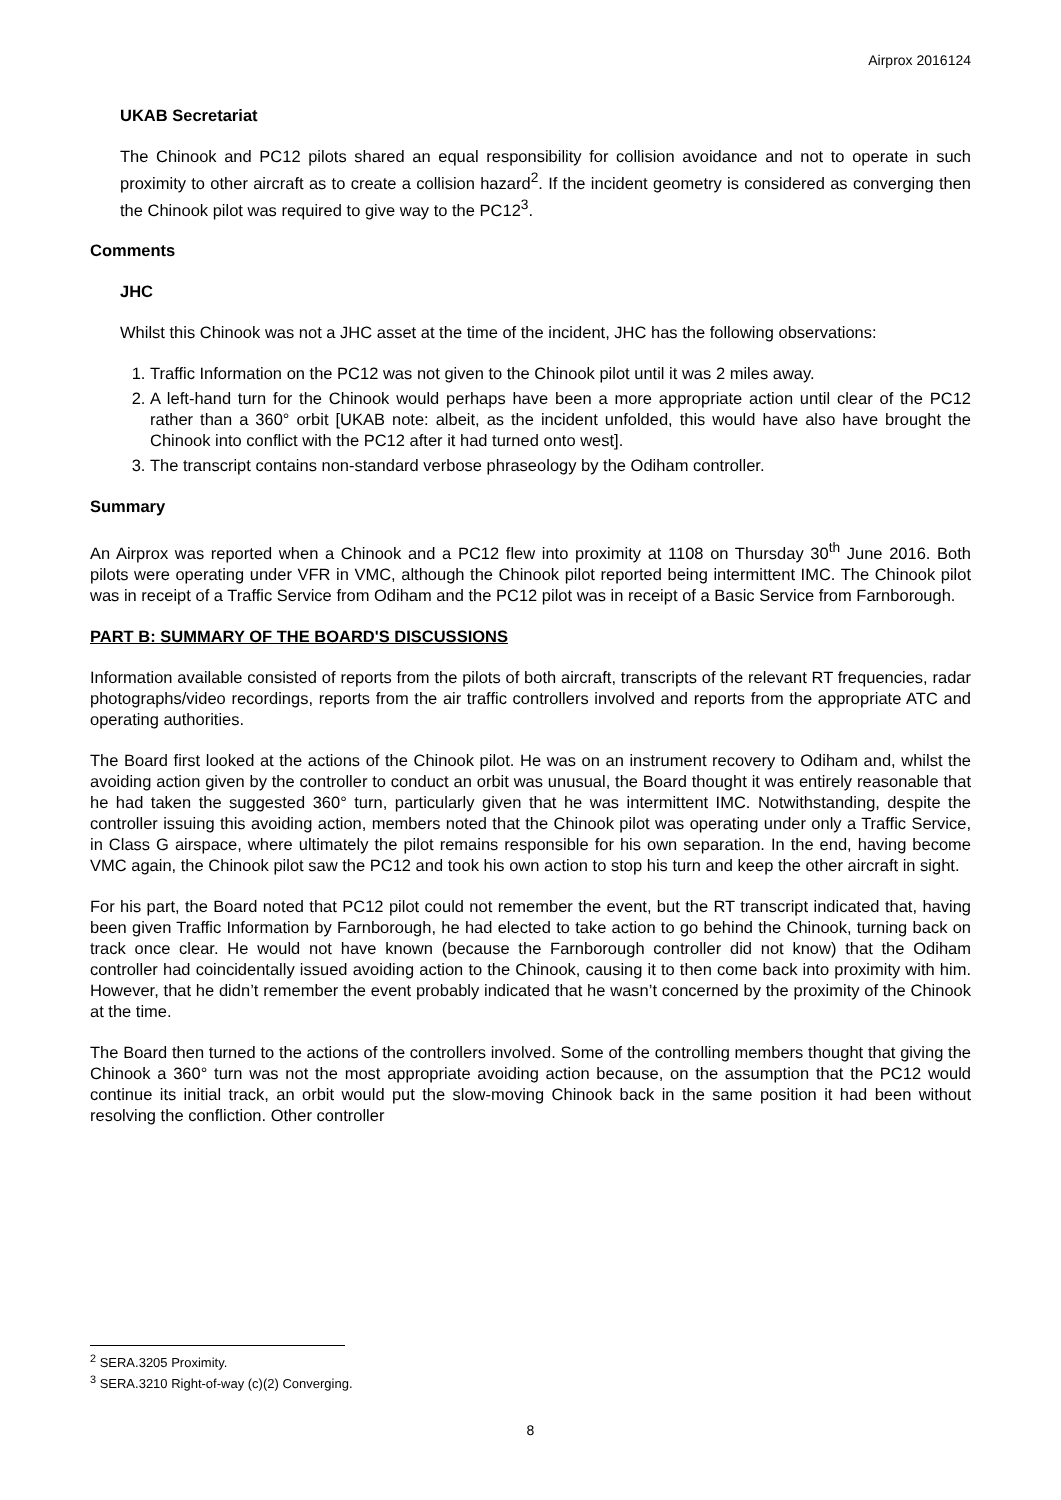Airprox 2016124
UKAB Secretariat
The Chinook and PC12 pilots shared an equal responsibility for collision avoidance and not to operate in such proximity to other aircraft as to create a collision hazard<sup>2</sup>. If the incident geometry is considered as converging then the Chinook pilot was required to give way to the PC12<sup>3</sup>.
Comments
JHC
Whilst this Chinook was not a JHC asset at the time of the incident, JHC has the following observations:
1. Traffic Information on the PC12 was not given to the Chinook pilot until it was 2 miles away.
2. A left-hand turn for the Chinook would perhaps have been a more appropriate action until clear of the PC12 rather than a 360° orbit [UKAB note: albeit, as the incident unfolded, this would have also have brought the Chinook into conflict with the PC12 after it had turned onto west].
3. The transcript contains non-standard verbose phraseology by the Odiham controller.
Summary
An Airprox was reported when a Chinook and a PC12 flew into proximity at 1108 on Thursday 30<sup>th</sup> June 2016. Both pilots were operating under VFR in VMC, although the Chinook pilot reported being intermittent IMC. The Chinook pilot was in receipt of a Traffic Service from Odiham and the PC12 pilot was in receipt of a Basic Service from Farnborough.
PART B: SUMMARY OF THE BOARD'S DISCUSSIONS
Information available consisted of reports from the pilots of both aircraft, transcripts of the relevant RT frequencies, radar photographs/video recordings, reports from the air traffic controllers involved and reports from the appropriate ATC and operating authorities.
The Board first looked at the actions of the Chinook pilot. He was on an instrument recovery to Odiham and, whilst the avoiding action given by the controller to conduct an orbit was unusual, the Board thought it was entirely reasonable that he had taken the suggested 360° turn, particularly given that he was intermittent IMC. Notwithstanding, despite the controller issuing this avoiding action, members noted that the Chinook pilot was operating under only a Traffic Service, in Class G airspace, where ultimately the pilot remains responsible for his own separation. In the end, having become VMC again, the Chinook pilot saw the PC12 and took his own action to stop his turn and keep the other aircraft in sight.
For his part, the Board noted that PC12 pilot could not remember the event, but the RT transcript indicated that, having been given Traffic Information by Farnborough, he had elected to take action to go behind the Chinook, turning back on track once clear. He would not have known (because the Farnborough controller did not know) that the Odiham controller had coincidentally issued avoiding action to the Chinook, causing it to then come back into proximity with him. However, that he didn’t remember the event probably indicated that he wasn’t concerned by the proximity of the Chinook at the time.
The Board then turned to the actions of the controllers involved. Some of the controlling members thought that giving the Chinook a 360° turn was not the most appropriate avoiding action because, on the assumption that the PC12 would continue its initial track, an orbit would put the slow-moving Chinook back in the same position it had been without resolving the confliction. Other controller
<sup>2</sup> SERA.3205 Proximity.
<sup>3</sup> SERA.3210 Right-of-way (c)(2) Converging.
8